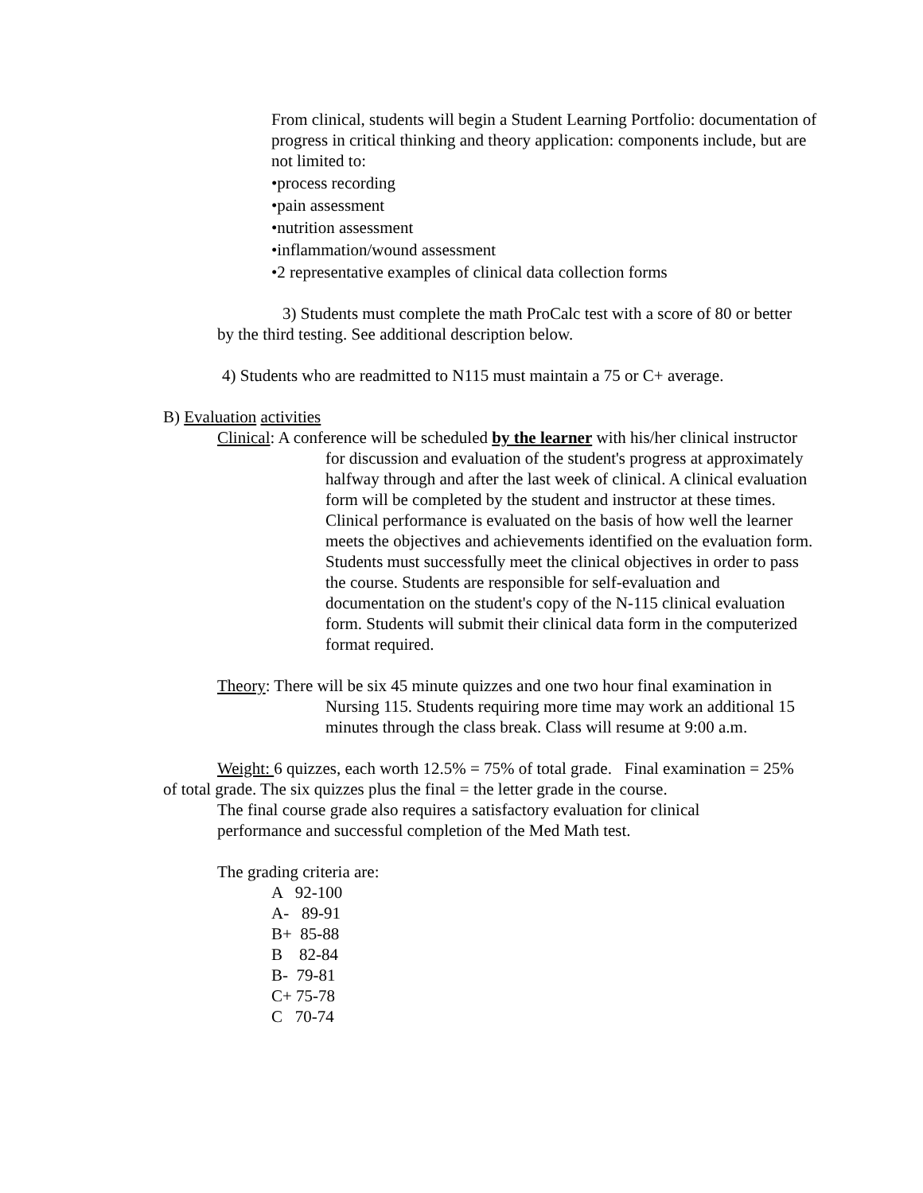From clinical, students will begin a Student Learning Portfolio: documentation of progress in critical thinking and theory application: components include, but are not limited to:
•process recording
•pain assessment
•nutrition assessment
•inflammation/wound assessment
•2 representative examples of clinical data collection forms
3) Students must complete the math ProCalc test with a score of 80 or better by the third testing. See additional description below.
4) Students who are readmitted to N115 must maintain a 75 or C+ average.
B) Evaluation activities
Clinical: A conference will be scheduled by the learner with his/her clinical instructor for discussion and evaluation of the student's progress at approximately halfway through and after the last week of clinical. A clinical evaluation form will be completed by the student and instructor at these times. Clinical performance is evaluated on the basis of how well the learner meets the objectives and achievements identified on the evaluation form. Students must successfully meet the clinical objectives in order to pass the course. Students are responsible for self-evaluation and documentation on the student's copy of the N-115 clinical evaluation form. Students will submit their clinical data form in the computerized format required.
Theory: There will be six 45 minute quizzes and one two hour final examination in Nursing 115. Students requiring more time may work an additional 15 minutes through the class break. Class will resume at 9:00 a.m.
Weight: 6 quizzes, each worth 12.5% = 75% of total grade. Final examination = 25% of total grade. The six quizzes plus the final = the letter grade in the course.
The final course grade also requires a satisfactory evaluation for clinical performance and successful completion of the Med Math test.
The grading criteria are:
A 92-100
A- 89-91
B+ 85-88
B 82-84
B- 79-81
C+ 75-78
C 70-74